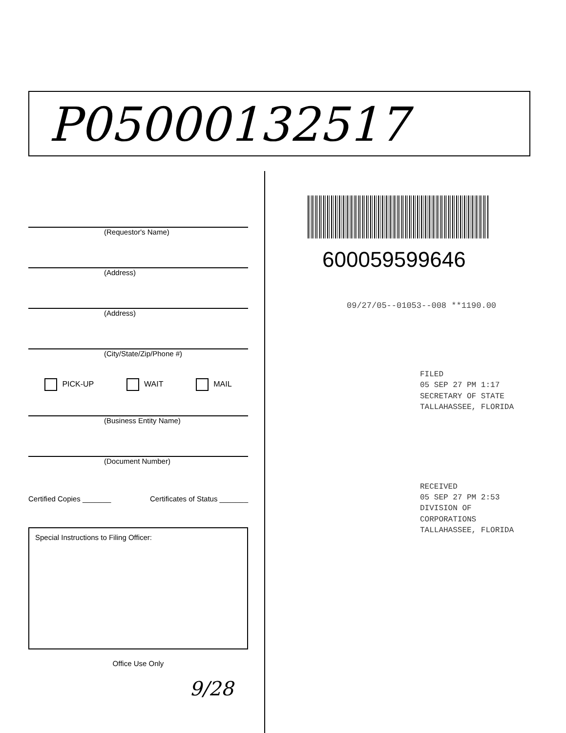P05000132517
(Requestor's Name)
(Address)
(Address)
(City/State/Zip/Phone #)
PICK-UP WAIT MAIL
(Business Entity Name)
(Document Number)
Certified Copies _______ Certificates of Status _______
Special Instructions to Filing Officer:
Office Use Only
9/28
600059599646
09/27/05--01053--008 **1190.00
FILED
05 SEP 27 PM 1:17
SECRETARY OF STATE
TALLAHASSEE, FLORIDA
RECEIVED
05 SEP 27 PM 2:53
DIVISION OF CORPORATIONS
TALLAHASSEE, FLORIDA